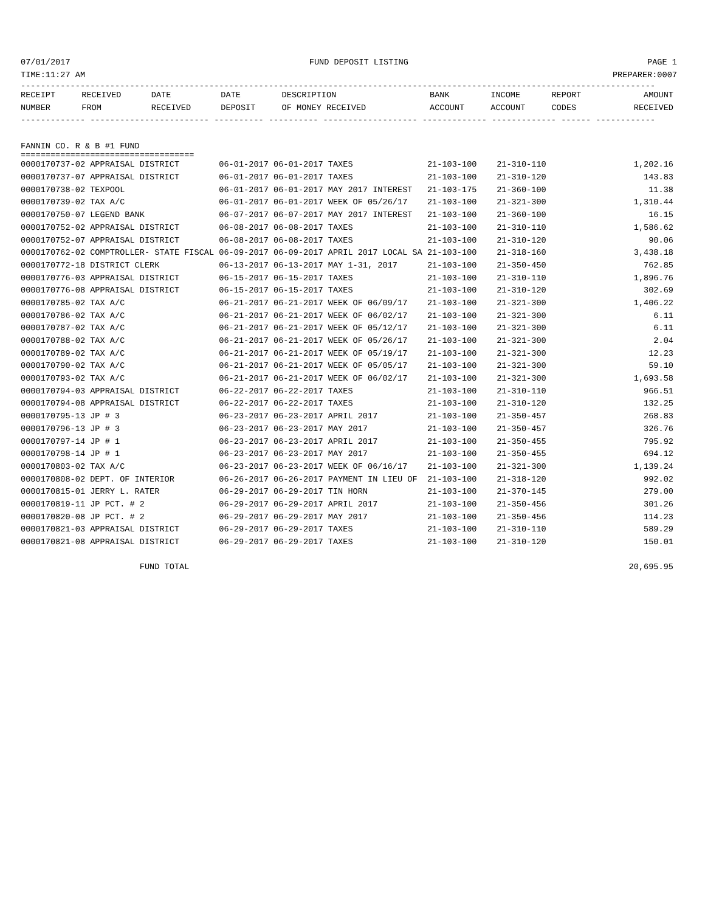07/01/2017 FUND DEPOSIT LISTING PAGE 1
TIME:11:27 AM PREPARER:0007
--------------------------------------------------------------------------------------------------------------------------------
| RECEIPT | RECEIVED | DATE | DATE | DESCRIPTION | BANK | INCOME | REPORT | AMOUNT |
| --- | --- | --- | --- | --- | --- | --- | --- | --- |
| NUMBER | FROM | RECEIVED | DEPOSIT | OF MONEY RECEIVED | ACCOUNT | ACCOUNT | CODES | RECEIVED |
------------- ------------------------ ---------- ---------- ------------------- ------------- ------------- ------ ------------
FANNIN CO. R & B #1 FUND
===================================
| 0000170737-02 APPRAISAL DISTRICT 06-01-2017 06-01-2017 TAXES 21-103-100 21-310-110 | 1,202.16 |
| 0000170737-07 APPRAISAL DISTRICT 06-01-2017 06-01-2017 TAXES 21-103-100 21-310-120 | 143.83 |
| 0000170738-02 TEXPOOL 06-01-2017 06-01-2017 MAY 2017 INTEREST 21-103-175 21-360-100 | 11.38 |
| 0000170739-02 TAX A/C 06-01-2017 06-01-2017 WEEK OF 05/26/17 21-103-100 21-321-300 | 1,310.44 |
| 0000170750-07 LEGEND BANK 06-07-2017 06-07-2017 MAY 2017 INTEREST 21-103-100 21-360-100 | 16.15 |
| 0000170752-02 APPRAISAL DISTRICT 06-08-2017 06-08-2017 TAXES 21-103-100 21-310-110 | 1,586.62 |
| 0000170752-07 APPRAISAL DISTRICT 06-08-2017 06-08-2017 TAXES 21-103-100 21-310-120 | 90.06 |
| 0000170762-02 COMPTROLLER- STATE FISCAL 06-09-2017 06-09-2017 APRIL 2017 LOCAL SA 21-103-100 21-318-160 | 3,438.18 |
| 0000170772-18 DISTRICT CLERK 06-13-2017 06-13-2017 MAY 1-31, 2017 21-103-100 21-350-450 | 762.85 |
| 0000170776-03 APPRAISAL DISTRICT 06-15-2017 06-15-2017 TAXES 21-103-100 21-310-110 | 1,896.76 |
| 0000170776-08 APPRAISAL DISTRICT 06-15-2017 06-15-2017 TAXES 21-103-100 21-310-120 | 302.69 |
| 0000170785-02 TAX A/C 06-21-2017 06-21-2017 WEEK OF 06/09/17 21-103-100 21-321-300 | 1,406.22 |
| 0000170786-02 TAX A/C 06-21-2017 06-21-2017 WEEK OF 06/02/17 21-103-100 21-321-300 | 6.11 |
| 0000170787-02 TAX A/C 06-21-2017 06-21-2017 WEEK OF 05/12/17 21-103-100 21-321-300 | 6.11 |
| 0000170788-02 TAX A/C 06-21-2017 06-21-2017 WEEK OF 05/26/17 21-103-100 21-321-300 | 2.04 |
| 0000170789-02 TAX A/C 06-21-2017 06-21-2017 WEEK OF 05/19/17 21-103-100 21-321-300 | 12.23 |
| 0000170790-02 TAX A/C 06-21-2017 06-21-2017 WEEK OF 05/05/17 21-103-100 21-321-300 | 59.10 |
| 0000170793-02 TAX A/C 06-21-2017 06-21-2017 WEEK OF 06/02/17 21-103-100 21-321-300 | 1,693.58 |
| 0000170794-03 APPRAISAL DISTRICT 06-22-2017 06-22-2017 TAXES 21-103-100 21-310-110 | 966.51 |
| 0000170794-08 APPRAISAL DISTRICT 06-22-2017 06-22-2017 TAXES 21-103-100 21-310-120 | 132.25 |
| 0000170795-13 JP # 3 06-23-2017 06-23-2017 APRIL 2017 21-103-100 21-350-457 | 268.83 |
| 0000170796-13 JP # 3 06-23-2017 06-23-2017 MAY 2017 21-103-100 21-350-457 | 326.76 |
| 0000170797-14 JP # 1 06-23-2017 06-23-2017 APRIL 2017 21-103-100 21-350-455 | 795.92 |
| 0000170798-14 JP # 1 06-23-2017 06-23-2017 MAY 2017 21-103-100 21-350-455 | 694.12 |
| 0000170803-02 TAX A/C 06-23-2017 06-23-2017 WEEK OF 06/16/17 21-103-100 21-321-300 | 1,139.24 |
| 0000170808-02 DEPT. OF INTERIOR 06-26-2017 06-26-2017 PAYMENT IN LIEU OF 21-103-100 21-318-120 | 992.02 |
| 0000170815-01 JERRY L. RATER 06-29-2017 06-29-2017 TIN HORN 21-103-100 21-370-145 | 279.00 |
| 0000170819-11 JP PCT. # 2 06-29-2017 06-29-2017 APRIL 2017 21-103-100 21-350-456 | 301.26 |
| 0000170820-08 JP PCT. # 2 06-29-2017 06-29-2017 MAY 2017 21-103-100 21-350-456 | 114.23 |
| 0000170821-03 APPRAISAL DISTRICT 06-29-2017 06-29-2017 TAXES 21-103-100 21-310-110 | 589.29 |
| 0000170821-08 APPRAISAL DISTRICT 06-29-2017 06-29-2017 TAXES 21-103-100 21-310-120 | 150.01 |
| FUND TOTAL | 20,695.95 |